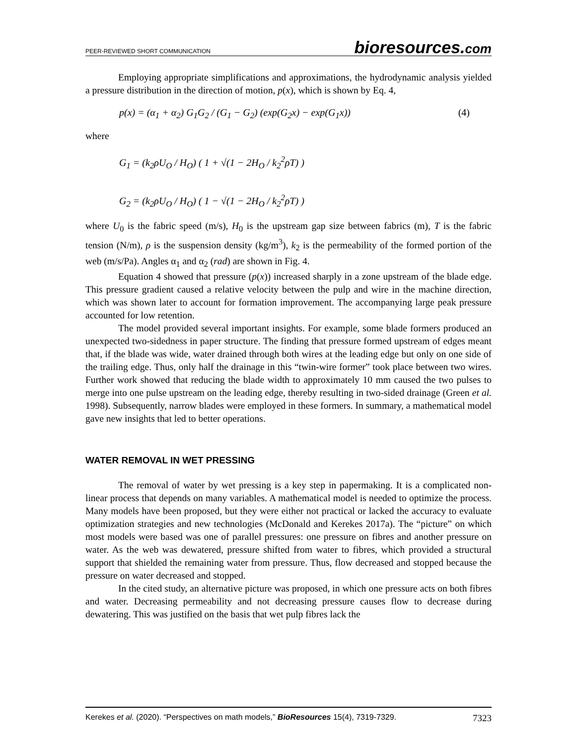PEER-REVIEWED SHORT COMMUNICATION
bioresources.com
Employing appropriate simplifications and approximations, the hydrodynamic analysis yielded a pressure distribution in the direction of motion, p(x), which is shown by Eq. 4,
p(x) = (α<sub>1</sub> + α<sub>2</sub>) G<sub>1</sub>G<sub>2</sub> / (G<sub>1</sub> − G<sub>2</sub>) (exp(G<sub>2</sub>x) − exp(G<sub>1</sub>x)) (4)
where
G<sub>1</sub> = (k<sub>2</sub>ρU<sub>O</sub> / H<sub>O</sub>) ( 1 + √(1 − 2H<sub>O</sub> / k<sub>2</sub><sup>2</sup>ρT) )
G<sub>2</sub> = (k<sub>2</sub>ρU<sub>O</sub> / H<sub>O</sub>) ( 1 − √(1 − 2H<sub>O</sub> / k<sub>2</sub><sup>2</sup>ρT) )
where U<sub>0</sub> is the fabric speed (m/s), H<sub>0</sub> is the upstream gap size between fabrics (m), T is the fabric tension (N/m), ρ is the suspension density (kg/m<sup>3</sup>), k<sub>2</sub> is the permeability of the formed portion of the web (m/s/Pa). Angles α<sub>1</sub> and α<sub>2</sub> (rad) are shown in Fig. 4.
Equation 4 showed that pressure (p(x)) increased sharply in a zone upstream of the blade edge. This pressure gradient caused a relative velocity between the pulp and wire in the machine direction, which was shown later to account for formation improvement. The accompanying large peak pressure accounted for low retention.
The model provided several important insights. For example, some blade formers produced an unexpected two-sidedness in paper structure. The finding that pressure formed upstream of edges meant that, if the blade was wide, water drained through both wires at the leading edge but only on one side of the trailing edge. Thus, only half the drainage in this “twin-wire former” took place between two wires. Further work showed that reducing the blade width to approximately 10 mm caused the two pulses to merge into one pulse upstream on the leading edge, thereby resulting in two-sided drainage (Green et al. 1998). Subsequently, narrow blades were employed in these formers. In summary, a mathematical model gave new insights that led to better operations.
WATER REMOVAL IN WET PRESSING
The removal of water by wet pressing is a key step in papermaking. It is a complicated non-linear process that depends on many variables. A mathematical model is needed to optimize the process. Many models have been proposed, but they were either not practical or lacked the accuracy to evaluate optimization strategies and new technologies (McDonald and Kerekes 2017a). The “picture” on which most models were based was one of parallel pressures: one pressure on fibres and another pressure on water. As the web was dewatered, pressure shifted from water to fibres, which provided a structural support that shielded the remaining water from pressure. Thus, flow decreased and stopped because the pressure on water decreased and stopped.
In the cited study, an alternative picture was proposed, in which one pressure acts on both fibres and water. Decreasing permeability and not decreasing pressure causes flow to decrease during dewatering. This was justified on the basis that wet pulp fibres lack the
Kerekes et al. (2020). “Perspectives on math models,” BioResources 15(4), 7319-7329. 7323